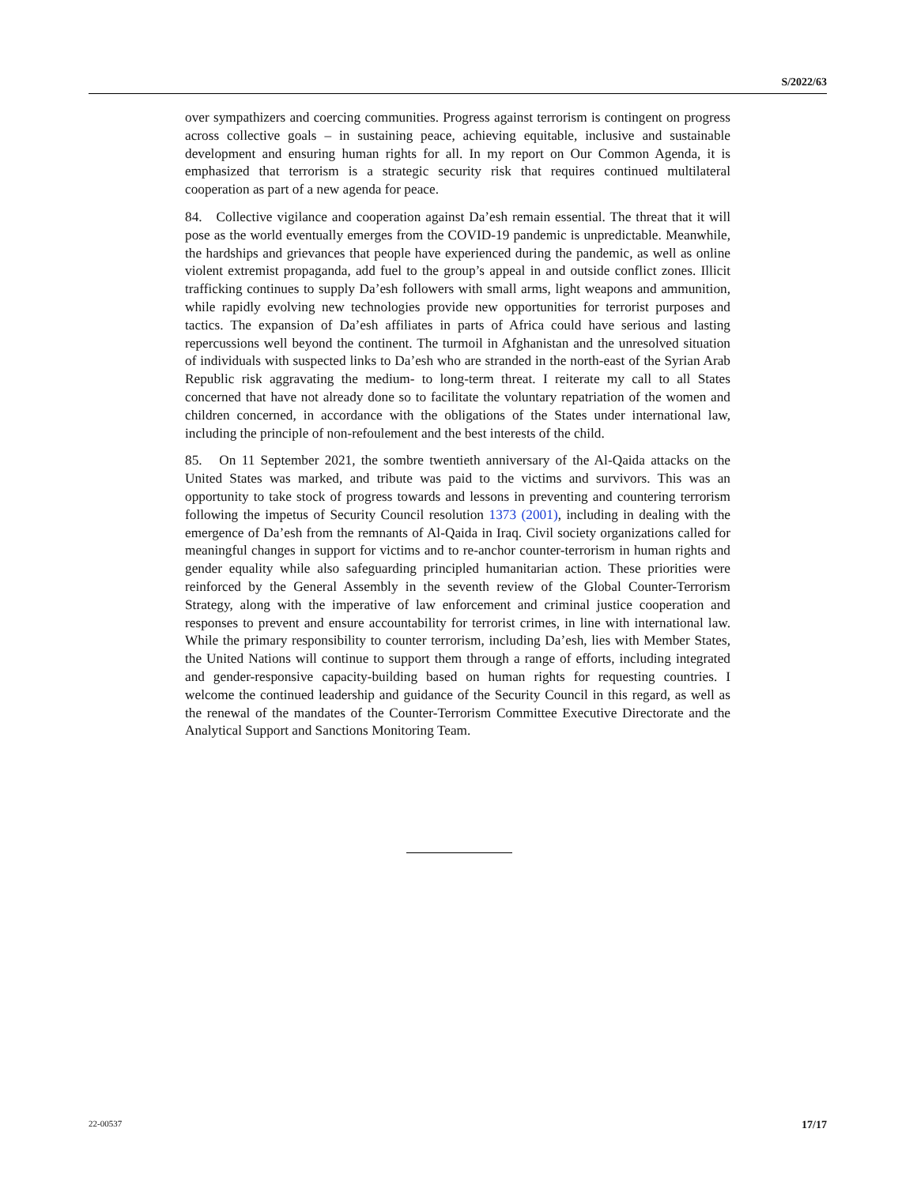S/2022/63
over sympathizers and coercing communities. Progress against terrorism is contingent on progress across collective goals – in sustaining peace, achieving equitable, inclusive and sustainable development and ensuring human rights for all. In my report on Our Common Agenda, it is emphasized that terrorism is a strategic security risk that requires continued multilateral cooperation as part of a new agenda for peace.
84. Collective vigilance and cooperation against Da’esh remain essential. The threat that it will pose as the world eventually emerges from the COVID-19 pandemic is unpredictable. Meanwhile, the hardships and grievances that people have experienced during the pandemic, as well as online violent extremist propaganda, add fuel to the group’s appeal in and outside conflict zones. Illicit trafficking continues to supply Da’esh followers with small arms, light weapons and ammunition, while rapidly evolving new technologies provide new opportunities for terrorist purposes and tactics. The expansion of Da’esh affiliates in parts of Africa could have serious and lasting repercussions well beyond the continent. The turmoil in Afghanistan and the unresolved situation of individuals with suspected links to Da’esh who are stranded in the north-east of the Syrian Arab Republic risk aggravating the medium- to long-term threat. I reiterate my call to all States concerned that have not already done so to facilitate the voluntary repatriation of the women and children concerned, in accordance with the obligations of the States under international law, including the principle of non-refoulement and the best interests of the child.
85. On 11 September 2021, the sombre twentieth anniversary of the Al-Qaida attacks on the United States was marked, and tribute was paid to the victims and survivors. This was an opportunity to take stock of progress towards and lessons in preventing and countering terrorism following the impetus of Security Council resolution 1373 (2001), including in dealing with the emergence of Da’esh from the remnants of Al-Qaida in Iraq. Civil society organizations called for meaningful changes in support for victims and to re-anchor counter-terrorism in human rights and gender equality while also safeguarding principled humanitarian action. These priorities were reinforced by the General Assembly in the seventh review of the Global Counter-Terrorism Strategy, along with the imperative of law enforcement and criminal justice cooperation and responses to prevent and ensure accountability for terrorist crimes, in line with international law. While the primary responsibility to counter terrorism, including Da’esh, lies with Member States, the United Nations will continue to support them through a range of efforts, including integrated and gender-responsive capacity-building based on human rights for requesting countries. I welcome the continued leadership and guidance of the Security Council in this regard, as well as the renewal of the mandates of the Counter-Terrorism Committee Executive Directorate and the Analytical Support and Sanctions Monitoring Team.
22-00537 17/17